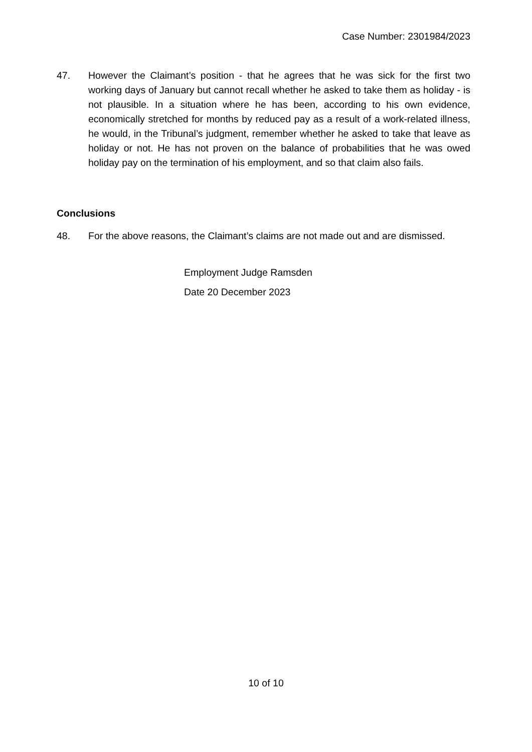Case Number: 2301984/2023
47. However the Claimant’s position - that he agrees that he was sick for the first two working days of January but cannot recall whether he asked to take them as holiday - is not plausible. In a situation where he has been, according to his own evidence, economically stretched for months by reduced pay as a result of a work-related illness, he would, in the Tribunal’s judgment, remember whether he asked to take that leave as holiday or not. He has not proven on the balance of probabilities that he was owed holiday pay on the termination of his employment, and so that claim also fails.
Conclusions
48. For the above reasons, the Claimant’s claims are not made out and are dismissed.
Employment Judge Ramsden
Date 20 December 2023
10 of 10